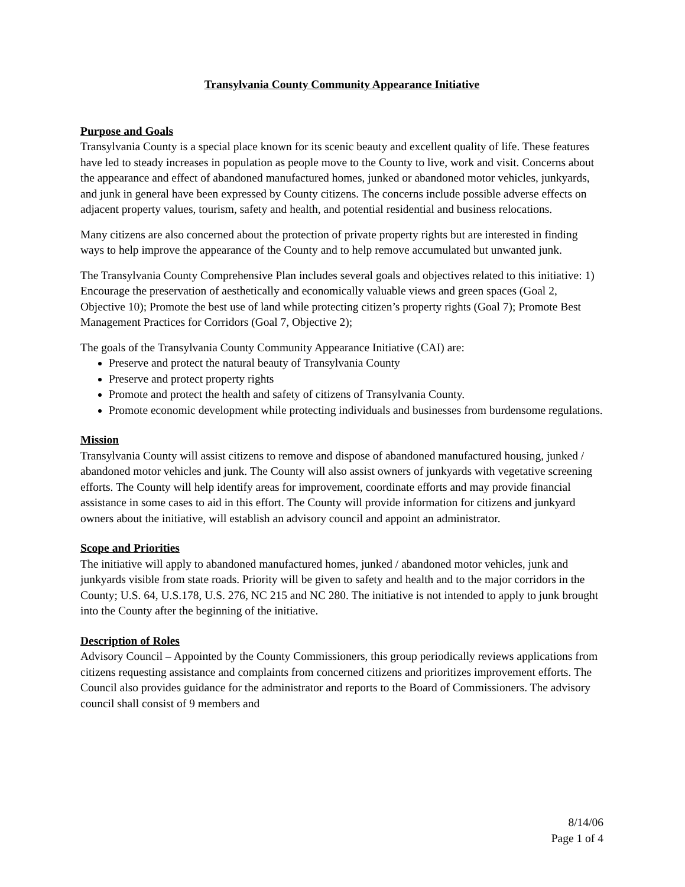Transylvania County Community Appearance Initiative
Purpose and Goals
Transylvania County is a special place known for its scenic beauty and excellent quality of life. These features have led to steady increases in population as people move to the County to live, work and visit. Concerns about the appearance and effect of abandoned manufactured homes, junked or abandoned motor vehicles, junkyards, and junk in general have been expressed by County citizens. The concerns include possible adverse effects on adjacent property values, tourism, safety and health, and potential residential and business relocations.
Many citizens are also concerned about the protection of private property rights but are interested in finding ways to help improve the appearance of the County and to help remove accumulated but unwanted junk.
The Transylvania County Comprehensive Plan includes several goals and objectives related to this initiative: 1) Encourage the preservation of aesthetically and economically valuable views and green spaces (Goal 2, Objective 10); Promote the best use of land while protecting citizen’s property rights (Goal 7); Promote Best Management Practices for Corridors (Goal 7, Objective 2);
The goals of the Transylvania County Community Appearance Initiative (CAI) are:
Preserve and protect the natural beauty of Transylvania County
Preserve and protect property rights
Promote and protect the health and safety of citizens of Transylvania County.
Promote economic development while protecting individuals and businesses from burdensome regulations.
Mission
Transylvania County will assist citizens to remove and dispose of abandoned manufactured housing, junked / abandoned motor vehicles and junk. The County will also assist owners of junkyards with vegetative screening efforts. The County will help identify areas for improvement, coordinate efforts and may provide financial assistance in some cases to aid in this effort. The County will provide information for citizens and junkyard owners about the initiative, will establish an advisory council and appoint an administrator.
Scope and Priorities
The initiative will apply to abandoned manufactured homes, junked / abandoned motor vehicles, junk and junkyards visible from state roads. Priority will be given to safety and health and to the major corridors in the County; U.S. 64, U.S.178, U.S. 276, NC 215 and NC 280. The initiative is not intended to apply to junk brought into the County after the beginning of the initiative.
Description of Roles
Advisory Council – Appointed by the County Commissioners, this group periodically reviews applications from citizens requesting assistance and complaints from concerned citizens and prioritizes improvement efforts. The Council also provides guidance for the administrator and reports to the Board of Commissioners. The advisory council shall consist of 9 members and
8/14/06
Page 1 of 4